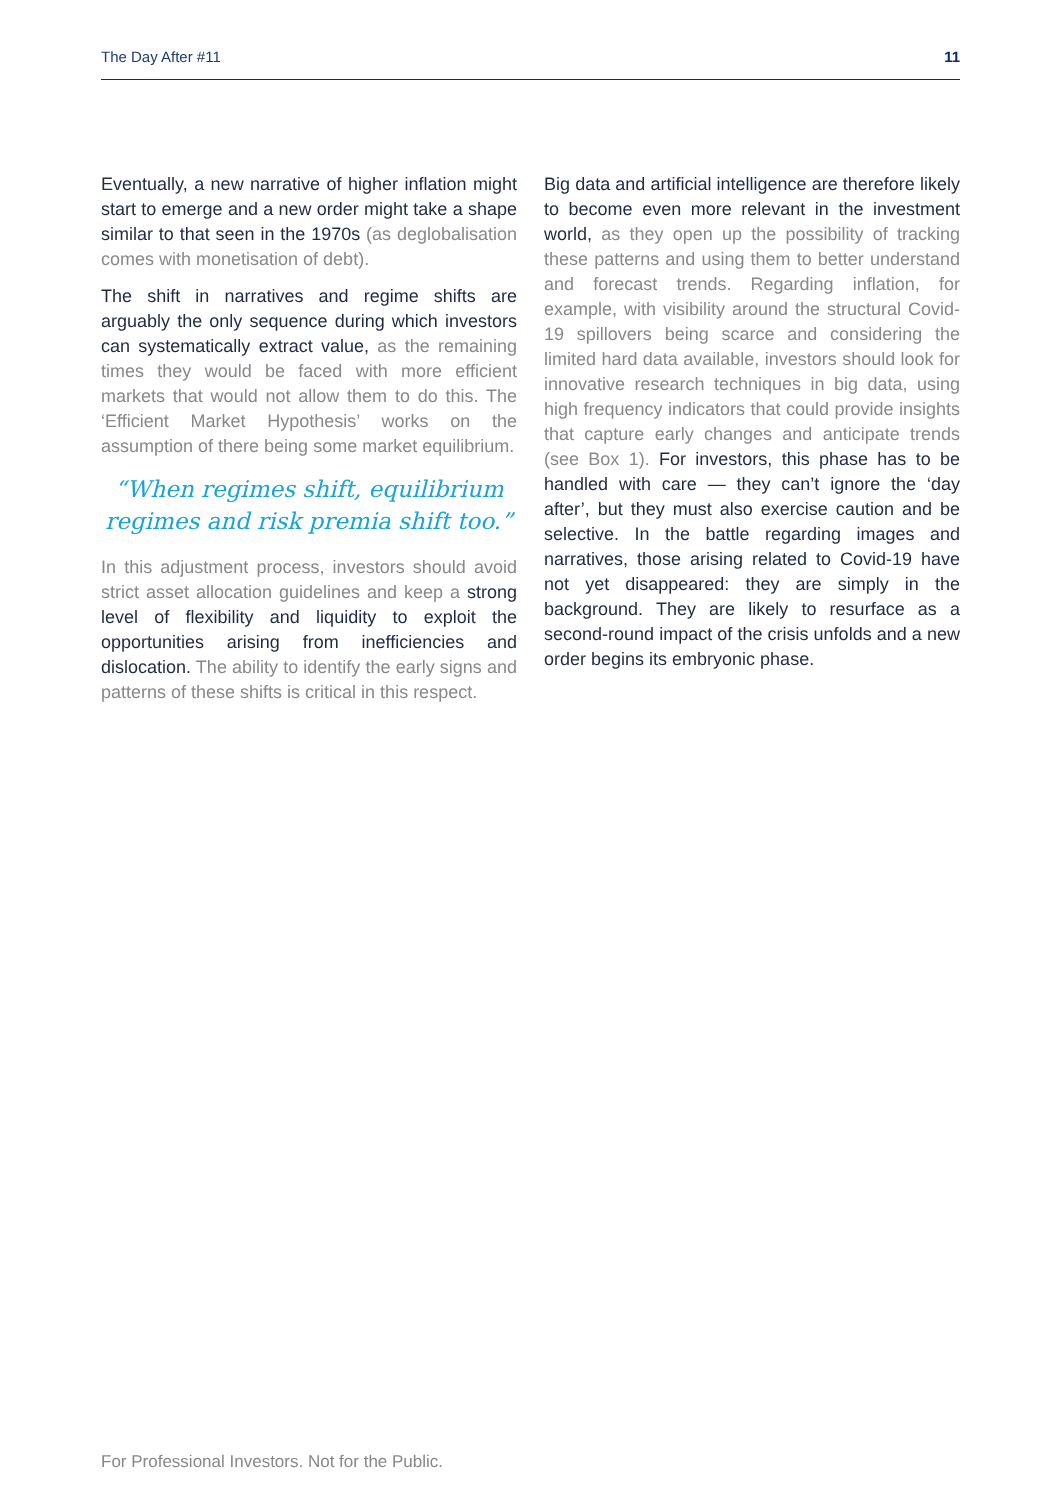The Day After #11 11
Eventually, a new narrative of higher inflation might start to emerge and a new order might take a shape similar to that seen in the 1970s (as deglobalisation comes with monetisation of debt).
The shift in narratives and regime shifts are arguably the only sequence during which investors can systematically extract value, as the remaining times they would be faced with more efficient markets that would not allow them to do this. The ‘Efficient Market Hypothesis’ works on the assumption of there being some market equilibrium.
“When regimes shift, equilibrium regimes and risk premia shift too.”
In this adjustment process, investors should avoid strict asset allocation guidelines and keep a strong level of flexibility and liquidity to exploit the opportunities arising from inefficiencies and dislocation. The ability to identify the early signs and patterns of these shifts is critical in this respect.
Big data and artificial intelligence are therefore likely to become even more relevant in the investment world, as they open up the possibility of tracking these patterns and using them to better understand and forecast trends. Regarding inflation, for example, with visibility around the structural Covid-19 spillovers being scarce and considering the limited hard data available, investors should look for innovative research techniques in big data, using high frequency indicators that could provide insights that capture early changes and anticipate trends (see Box 1). For investors, this phase has to be handled with care — they can’t ignore the ‘day after’, but they must also exercise caution and be selective. In the battle regarding images and narratives, those arising related to Covid-19 have not yet disappeared: they are simply in the background. They are likely to resurface as a second-round impact of the crisis unfolds and a new order begins its embryonic phase.
For Professional Investors. Not for the Public.